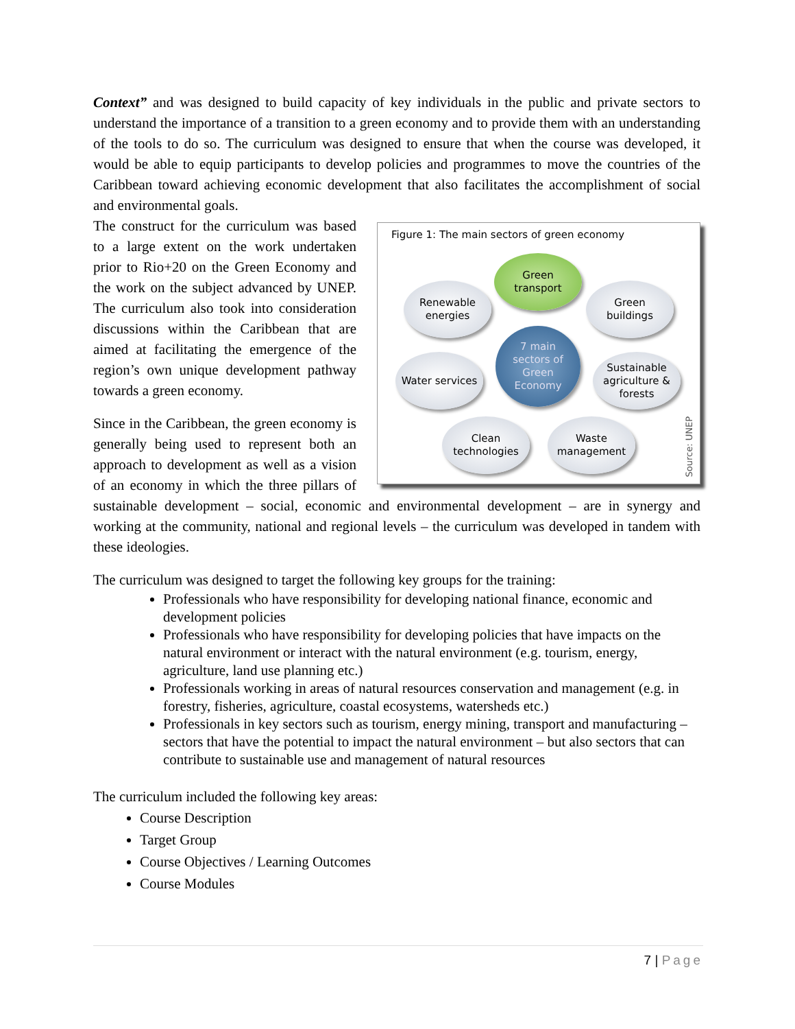Context” and was designed to build capacity of key individuals in the public and private sectors to understand the importance of a transition to a green economy and to provide them with an understanding of the tools to do so. The curriculum was designed to ensure that when the course was developed, it would be able to equip participants to develop policies and programmes to move the countries of the Caribbean toward achieving economic development that also facilitates the accomplishment of social and environmental goals.
Figure 1: The main sectors of green economy
Green
transport
Renewable
energies
Green
buildings
7 main
sectors of
Green
Economy
Water services
Sustainable
agriculture &
forests
Clean
technologies
Waste
management
Source: UNEP
The construct for the curriculum was based to a large extent on the work undertaken prior to Rio+20 on the Green Economy and the work on the subject advanced by UNEP. The curriculum also took into consideration discussions within the Caribbean that are aimed at facilitating the emergence of the region’s own unique development pathway towards a green economy.
Since in the Caribbean, the green economy is generally being used to represent both an approach to development as well as a vision of an economy in which the three pillars of sustainable development – social, economic and environmental development – are in synergy and working at the community, national and regional levels – the curriculum was developed in tandem with these ideologies.
The curriculum was designed to target the following key groups for the training:
Professionals who have responsibility for developing national finance, economic and development policies
Professionals who have responsibility for developing policies that have impacts on the natural environment or interact with the natural environment (e.g. tourism, energy, agriculture, land use planning etc.)
Professionals working in areas of natural resources conservation and management (e.g. in forestry, fisheries, agriculture, coastal ecosystems, watersheds etc.)
Professionals in key sectors such as tourism, energy mining, transport and manufacturing – sectors that have the potential to impact the natural environment – but also sectors that can contribute to sustainable use and management of natural resources
The curriculum included the following key areas:
Course Description
Target Group
Course Objectives / Learning Outcomes
Course Modules
7 | Page